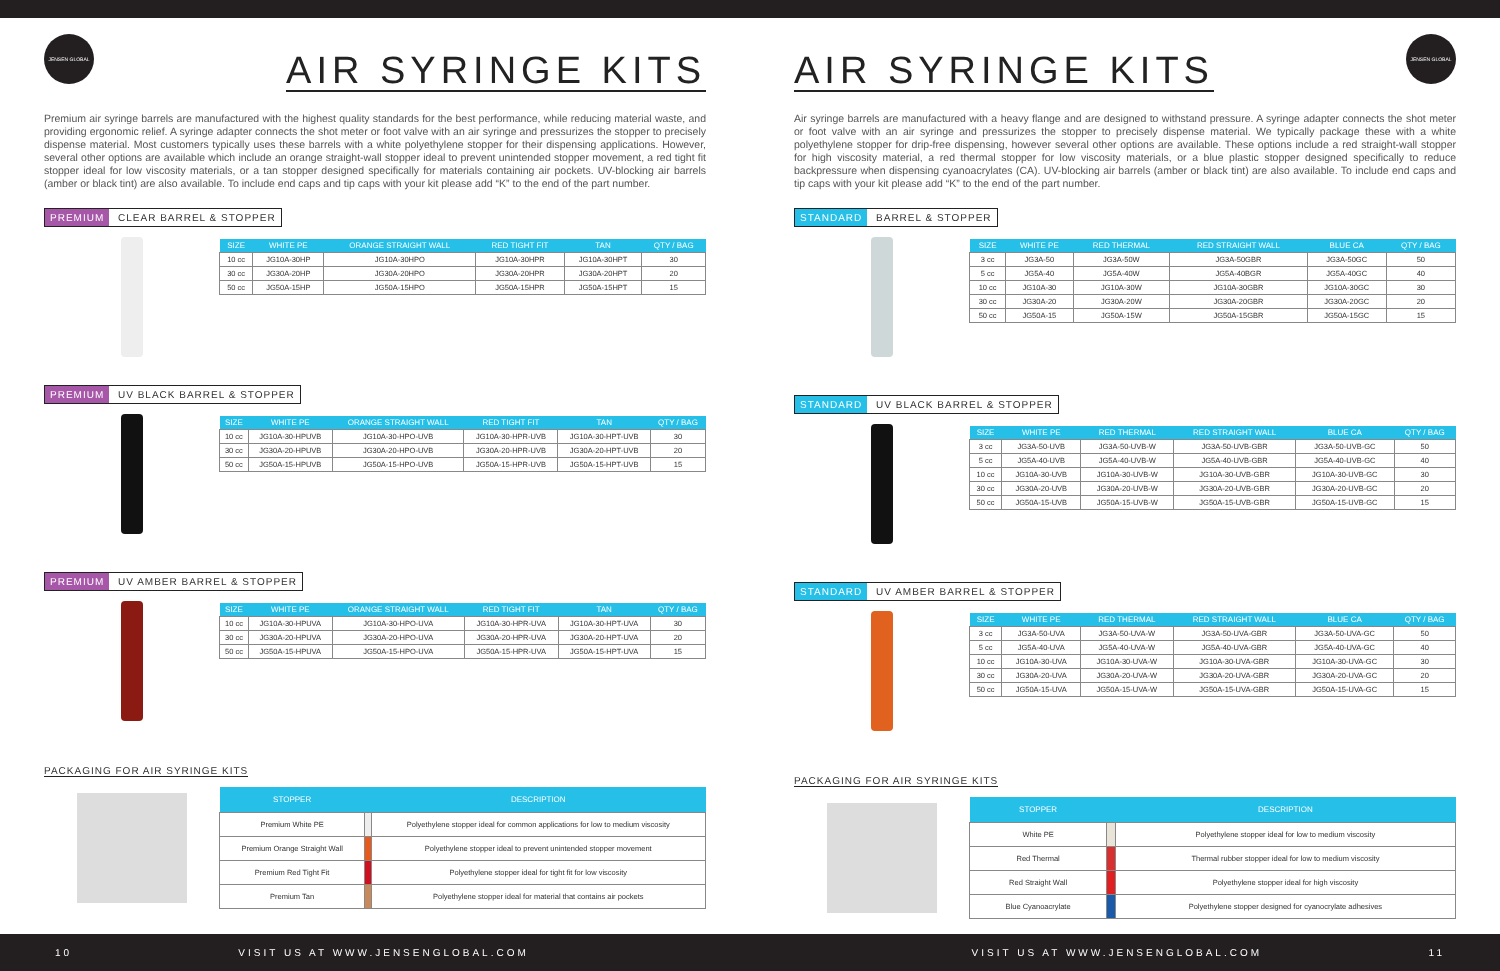JENSEN GLOBAL
AIR SYRINGE KITS
Premium air syringe barrels are manufactured with the highest quality standards for the best performance, while reducing material waste, and providing ergonomic relief. A syringe adapter connects the shot meter or foot valve with an air syringe and pressurizes the stopper to precisely dispense material. Most customers typically uses these barrels with a white polyethylene stopper for their dispensing applications. However, several other options are available which include an orange straight-wall stopper ideal to prevent unintended stopper movement, a red tight fit stopper ideal for low viscosity materials, or a tan stopper designed specifically for materials containing air pockets. UV-blocking air barrels (amber or black tint) are also available. To include end caps and tip caps with your kit please add “K” to the end of the part number.
PREMIUM CLEAR BARREL & STOPPER
| SIZE | WHITE PE | ORANGE STRAIGHT WALL | RED TIGHT FIT | TAN | QTY / BAG |
| --- | --- | --- | --- | --- | --- |
| 10 cc | JG10A-30HP | JG10A-30HPO | JG10A-30HPR | JG10A-30HPT | 30 |
| 30 cc | JG30A-20HP | JG30A-20HPO | JG30A-20HPR | JG30A-20HPT | 20 |
| 50 cc | JG50A-15HP | JG50A-15HPO | JG50A-15HPR | JG50A-15HPT | 15 |
PREMIUM UV BLACK BARREL & STOPPER
| SIZE | WHITE PE | ORANGE STRAIGHT WALL | RED TIGHT FIT | TAN | QTY / BAG |
| --- | --- | --- | --- | --- | --- |
| 10 cc | JG10A-30-HPUVB | JG10A-30-HPO-UVB | JG10A-30-HPR-UVB | JG10A-30-HPT-UVB | 30 |
| 30 cc | JG30A-20-HPUVB | JG30A-20-HPO-UVB | JG30A-20-HPR-UVB | JG30A-20-HPT-UVB | 20 |
| 50 cc | JG50A-15-HPUVB | JG50A-15-HPO-UVB | JG50A-15-HPR-UVB | JG50A-15-HPT-UVB | 15 |
PREMIUM UV AMBER BARREL & STOPPER
| SIZE | WHITE PE | ORANGE STRAIGHT WALL | RED TIGHT FIT | TAN | QTY / BAG |
| --- | --- | --- | --- | --- | --- |
| 10 cc | JG10A-30-HPUVA | JG10A-30-HPO-UVA | JG10A-30-HPR-UVA | JG10A-30-HPT-UVA | 30 |
| 30 cc | JG30A-20-HPUVA | JG30A-20-HPO-UVA | JG30A-20-HPR-UVA | JG30A-20-HPT-UVA | 20 |
| 50 cc | JG50A-15-HPUVA | JG50A-15-HPO-UVA | JG50A-15-HPR-UVA | JG50A-15-HPT-UVA | 15 |
PACKAGING FOR AIR SYRINGE KITS
| STOPPER | | DESCRIPTION |
| --- | --- | --- |
| Premium White PE | | Polyethylene stopper ideal for common applications for low to medium viscosity |
| Premium Orange Straight Wall | | Polyethylene stopper ideal to prevent unintended stopper movement |
| Premium Red Tight Fit | | Polyethylene stopper ideal for tight fit for low viscosity |
| Premium Tan | | Polyethylene stopper ideal for material that contains air pockets |
AIR SYRINGE KITS
JENSEN GLOBAL
Air syringe barrels are manufactured with a heavy flange and are designed to withstand pressure. A syringe adapter connects the shot meter or foot valve with an air syringe and pressurizes the stopper to precisely dispense material. We typically package these with a white polyethylene stopper for drip-free dispensing, however several other options are available. These options include a red straight-wall stopper for high viscosity material, a red thermal stopper for low viscosity materials, or a blue plastic stopper designed specifically to reduce backpressure when dispensing cyanoacrylates (CA). UV-blocking air barrels (amber or black tint) are also available. To include end caps and tip caps with your kit please add “K” to the end of the part number.
STANDARD BARREL & STOPPER
| SIZE | WHITE PE | RED THERMAL | RED STRAIGHT WALL | BLUE CA | QTY / BAG |
| --- | --- | --- | --- | --- | --- |
| 3 cc | JG3A-50 | JG3A-50W | JG3A-50GBR | JG3A-50GC | 50 |
| 5 cc | JG5A-40 | JG5A-40W | JG5A-40BGR | JG5A-40GC | 40 |
| 10 cc | JG10A-30 | JG10A-30W | JG10A-30GBR | JG10A-30GC | 30 |
| 30 cc | JG30A-20 | JG30A-20W | JG30A-20GBR | JG30A-20GC | 20 |
| 50 cc | JG50A-15 | JG50A-15W | JG50A-15GBR | JG50A-15GC | 15 |
STANDARD UV BLACK BARREL & STOPPER
| SIZE | WHITE PE | RED THERMAL | RED STRAIGHT WALL | BLUE CA | QTY / BAG |
| --- | --- | --- | --- | --- | --- |
| 3 cc | JG3A-50-UVB | JG3A-50-UVB-W | JG3A-50-UVB-GBR | JG3A-50-UVB-GC | 50 |
| 5 cc | JG5A-40-UVB | JG5A-40-UVB-W | JG5A-40-UVB-GBR | JG5A-40-UVB-GC | 40 |
| 10 cc | JG10A-30-UVB | JG10A-30-UVB-W | JG10A-30-UVB-GBR | JG10A-30-UVB-GC | 30 |
| 30 cc | JG30A-20-UVB | JG30A-20-UVB-W | JG30A-20-UVB-GBR | JG30A-20-UVB-GC | 20 |
| 50 cc | JG50A-15-UVB | JG50A-15-UVB-W | JG50A-15-UVB-GBR | JG50A-15-UVB-GC | 15 |
STANDARD UV AMBER BARREL & STOPPER
| SIZE | WHITE PE | RED THERMAL | RED STRAIGHT WALL | BLUE CA | QTY / BAG |
| --- | --- | --- | --- | --- | --- |
| 3 cc | JG3A-50-UVA | JG3A-50-UVA-W | JG3A-50-UVA-GBR | JG3A-50-UVA-GC | 50 |
| 5 cc | JG5A-40-UVA | JG5A-40-UVA-W | JG5A-40-UVA-GBR | JG5A-40-UVA-GC | 40 |
| 10 cc | JG10A-30-UVA | JG10A-30-UVA-W | JG10A-30-UVA-GBR | JG10A-30-UVA-GC | 30 |
| 30 cc | JG30A-20-UVA | JG30A-20-UVA-W | JG30A-20-UVA-GBR | JG30A-20-UVA-GC | 20 |
| 50 cc | JG50A-15-UVA | JG50A-15-UVA-W | JG50A-15-UVA-GBR | JG50A-15-UVA-GC | 15 |
PACKAGING FOR AIR SYRINGE KITS
| STOPPER | | DESCRIPTION |
| --- | --- | --- |
| White PE | | Polyethylene stopper ideal for low to medium viscosity |
| Red Thermal | | Thermal rubber stopper ideal for low to medium viscosity |
| Red Straight Wall | | Polyethylene stopper ideal for high viscosity |
| Blue Cyanoacrylate | | Polyethylene stopper designed for cyanocrylate adhesives |
10 VISIT US AT WWW.JENSENGLOBAL.COM VISIT US AT WWW.JENSENGLOBAL.COM 11